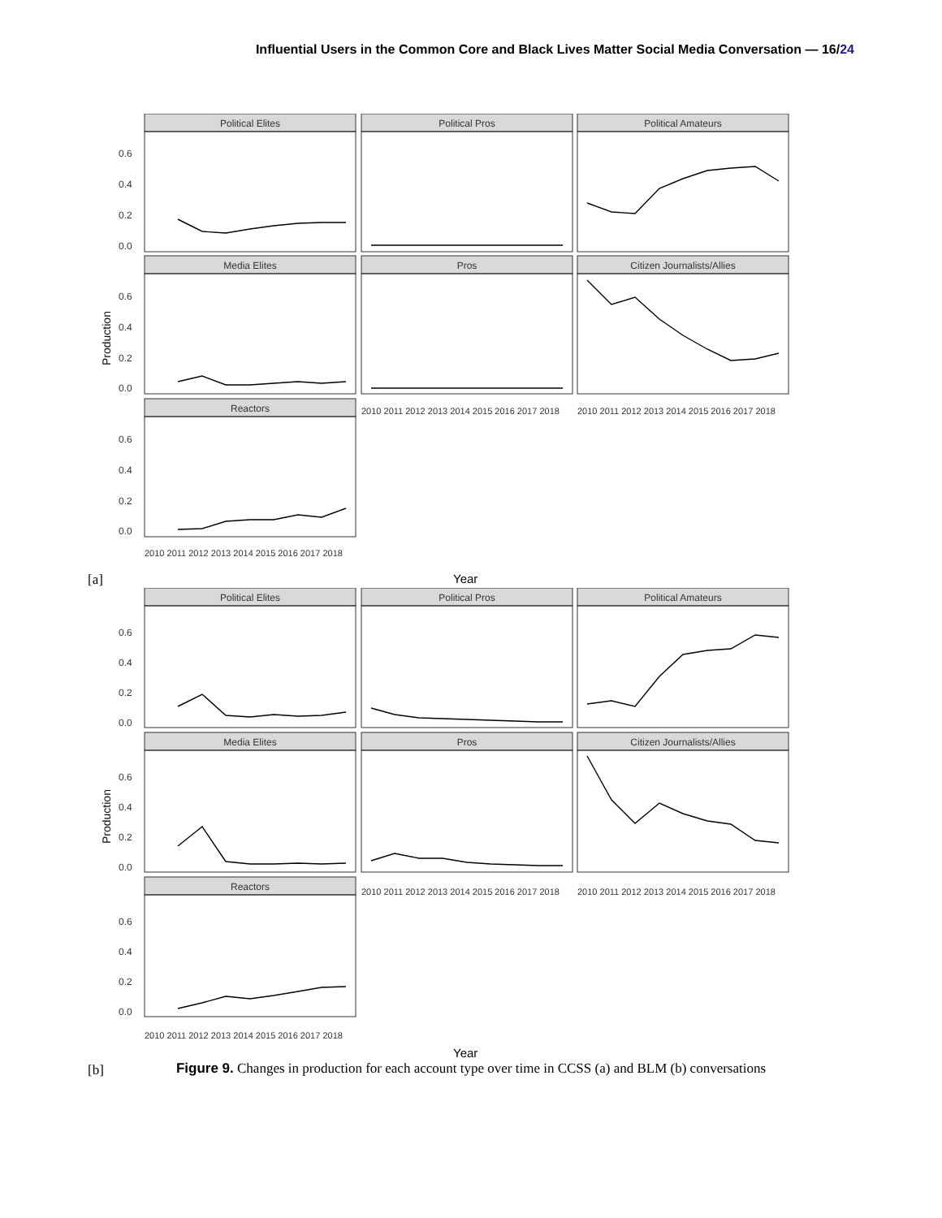Influential Users in the Common Core and Black Lives Matter Social Media Conversation — 16/24
Political Elites
Political Pros
Political Amateurs
Media Elites
Pros
Citizen Journalists/Allies
Reactors
0.6
0.4
0.2
0.0
0.6
0.4
0.2
0.0
0.6
0.4
0.2
0.0
Production
2010 2011 2012 2013 2014 2015 2016 2017 2018
2010 2011 2012 2013 2014 2015 2016 2017 2018
2010 2011 2012 2013 2014 2015 2016 2017 2018
Year
[a]
Political Elites
Political Pros
Political Amateurs
Media Elites
Pros
Citizen Journalists/Allies
Reactors
0.6
0.4
0.2
0.0
0.6
0.4
0.2
0.0
0.6
0.4
0.2
0.0
Production
2010 2011 2012 2013 2014 2015 2016 2017 2018
2010 2011 2012 2013 2014 2015 2016 2017 2018
2010 2011 2012 2013 2014 2015 2016 2017 2018
Year
[b]
Figure 9. Changes in production for each account type over time in CCSS (a) and BLM (b) conversations